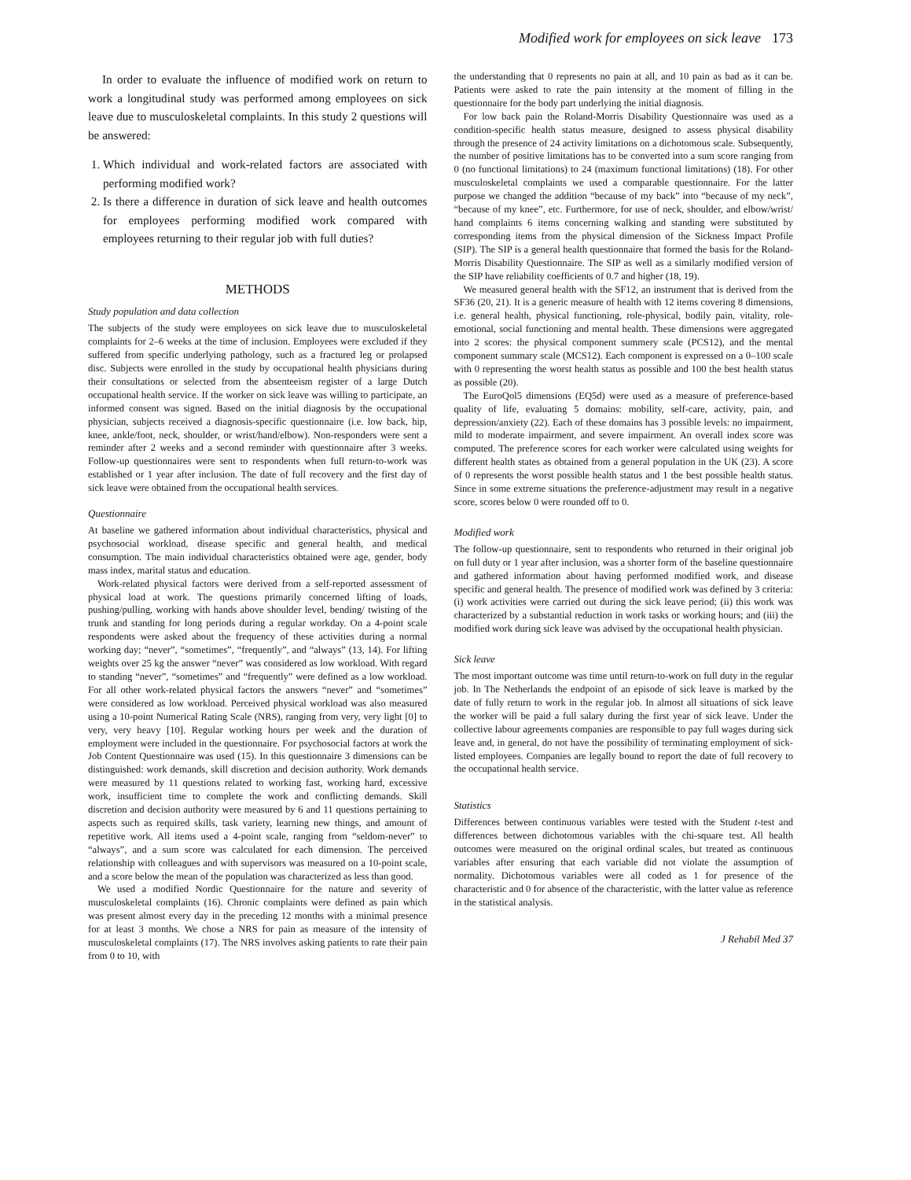Modified work for employees on sick leave 173
In order to evaluate the influence of modified work on return to work a longitudinal study was performed among employees on sick leave due to musculoskeletal complaints. In this study 2 questions will be answered:
1. Which individual and work-related factors are associated with performing modified work?
2. Is there a difference in duration of sick leave and health outcomes for employees performing modified work compared with employees returning to their regular job with full duties?
METHODS
Study population and data collection
The subjects of the study were employees on sick leave due to musculoskeletal complaints for 2–6 weeks at the time of inclusion. Employees were excluded if they suffered from specific underlying pathology, such as a fractured leg or prolapsed disc. Subjects were enrolled in the study by occupational health physicians during their consultations or selected from the absenteeism register of a large Dutch occupational health service. If the worker on sick leave was willing to participate, an informed consent was signed. Based on the initial diagnosis by the occupational physician, subjects received a diagnosis-specific questionnaire (i.e. low back, hip, knee, ankle/foot, neck, shoulder, or wrist/hand/elbow). Non-responders were sent a reminder after 2 weeks and a second reminder with questionnaire after 3 weeks. Follow-up questionnaires were sent to respondents when full return-to-work was established or 1 year after inclusion. The date of full recovery and the first day of sick leave were obtained from the occupational health services.
Questionnaire
At baseline we gathered information about individual characteristics, physical and psychosocial workload, disease specific and general health, and medical consumption. The main individual characteristics obtained were age, gender, body mass index, marital status and education.
Work-related physical factors were derived from a self-reported assessment of physical load at work. The questions primarily concerned lifting of loads, pushing/pulling, working with hands above shoulder level, bending/ twisting of the trunk and standing for long periods during a regular workday. On a 4-point scale respondents were asked about the frequency of these activities during a normal working day; “never”, “sometimes”, “frequently”, and “always” (13, 14). For lifting weights over 25 kg the answer “never” was considered as low workload. With regard to standing “never”, “sometimes” and “frequently” were defined as a low workload. For all other work-related physical factors the answers “never” and “sometimes” were considered as low workload. Perceived physical workload was also measured using a 10-point Numerical Rating Scale (NRS), ranging from very, very light [0] to very, very heavy [10]. Regular working hours per week and the duration of employment were included in the questionnaire. For psychosocial factors at work the Job Content Questionnaire was used (15). In this questionnaire 3 dimensions can be distinguished: work demands, skill discretion and decision authority. Work demands were measured by 11 questions related to working fast, working hard, excessive work, insufficient time to complete the work and conflicting demands. Skill discretion and decision authority were measured by 6 and 11 questions pertaining to aspects such as required skills, task variety, learning new things, and amount of repetitive work. All items used a 4-point scale, ranging from “seldom-never” to “always”, and a sum score was calculated for each dimension. The perceived relationship with colleagues and with supervisors was measured on a 10-point scale, and a score below the mean of the population was characterized as less than good.
We used a modified Nordic Questionnaire for the nature and severity of musculoskeletal complaints (16). Chronic complaints were defined as pain which was present almost every day in the preceding 12 months with a minimal presence for at least 3 months. We chose a NRS for pain as measure of the intensity of musculoskeletal complaints (17). The NRS involves asking patients to rate their pain from 0 to 10, with
the understanding that 0 represents no pain at all, and 10 pain as bad as it can be. Patients were asked to rate the pain intensity at the moment of filling in the questionnaire for the body part underlying the initial diagnosis.
For low back pain the Roland-Morris Disability Questionnaire was used as a condition-specific health status measure, designed to assess physical disability through the presence of 24 activity limitations on a dichotomous scale. Subsequently, the number of positive limitations has to be converted into a sum score ranging from 0 (no functional limitations) to 24 (maximum functional limitations) (18). For other musculoskeletal complaints we used a comparable questionnaire. For the latter purpose we changed the addition “because of my back” into “because of my neck”, “because of my knee”, etc. Furthermore, for use of neck, shoulder, and elbow/wrist/ hand complaints 6 items concerning walking and standing were substituted by corresponding items from the physical dimension of the Sickness Impact Profile (SIP). The SIP is a general health questionnaire that formed the basis for the Roland-Morris Disability Questionnaire. The SIP as well as a similarly modified version of the SIP have reliability coefficients of 0.7 and higher (18, 19).
We measured general health with the SF12, an instrument that is derived from the SF36 (20, 21). It is a generic measure of health with 12 items covering 8 dimensions, i.e. general health, physical functioning, role-physical, bodily pain, vitality, role-emotional, social functioning and mental health. These dimensions were aggregated into 2 scores: the physical component summery scale (PCS12), and the mental component summary scale (MCS12). Each component is expressed on a 0–100 scale with 0 representing the worst health status as possible and 100 the best health status as possible (20).
The EuroQol5 dimensions (EQ5d) were used as a measure of preference-based quality of life, evaluating 5 domains: mobility, self-care, activity, pain, and depression/anxiety (22). Each of these domains has 3 possible levels: no impairment, mild to moderate impairment, and severe impairment. An overall index score was computed. The preference scores for each worker were calculated using weights for different health states as obtained from a general population in the UK (23). A score of 0 represents the worst possible health status and 1 the best possible health status. Since in some extreme situations the preference-adjustment may result in a negative score, scores below 0 were rounded off to 0.
Modified work
The follow-up questionnaire, sent to respondents who returned in their original job on full duty or 1 year after inclusion, was a shorter form of the baseline questionnaire and gathered information about having performed modified work, and disease specific and general health. The presence of modified work was defined by 3 criteria: (i) work activities were carried out during the sick leave period; (ii) this work was characterized by a substantial reduction in work tasks or working hours; and (iii) the modified work during sick leave was advised by the occupational health physician.
Sick leave
The most important outcome was time until return-to-work on full duty in the regular job. In The Netherlands the endpoint of an episode of sick leave is marked by the date of fully return to work in the regular job. In almost all situations of sick leave the worker will be paid a full salary during the first year of sick leave. Under the collective labour agreements companies are responsible to pay full wages during sick leave and, in general, do not have the possibility of terminating employment of sick-listed employees. Companies are legally bound to report the date of full recovery to the occupational health service.
Statistics
Differences between continuous variables were tested with the Student t-test and differences between dichotomous variables with the chi-square test. All health outcomes were measured on the original ordinal scales, but treated as continuous variables after ensuring that each variable did not violate the assumption of normality. Dichotomous variables were all coded as 1 for presence of the characteristic and 0 for absence of the characteristic, with the latter value as reference in the statistical analysis.
J Rehabil Med 37